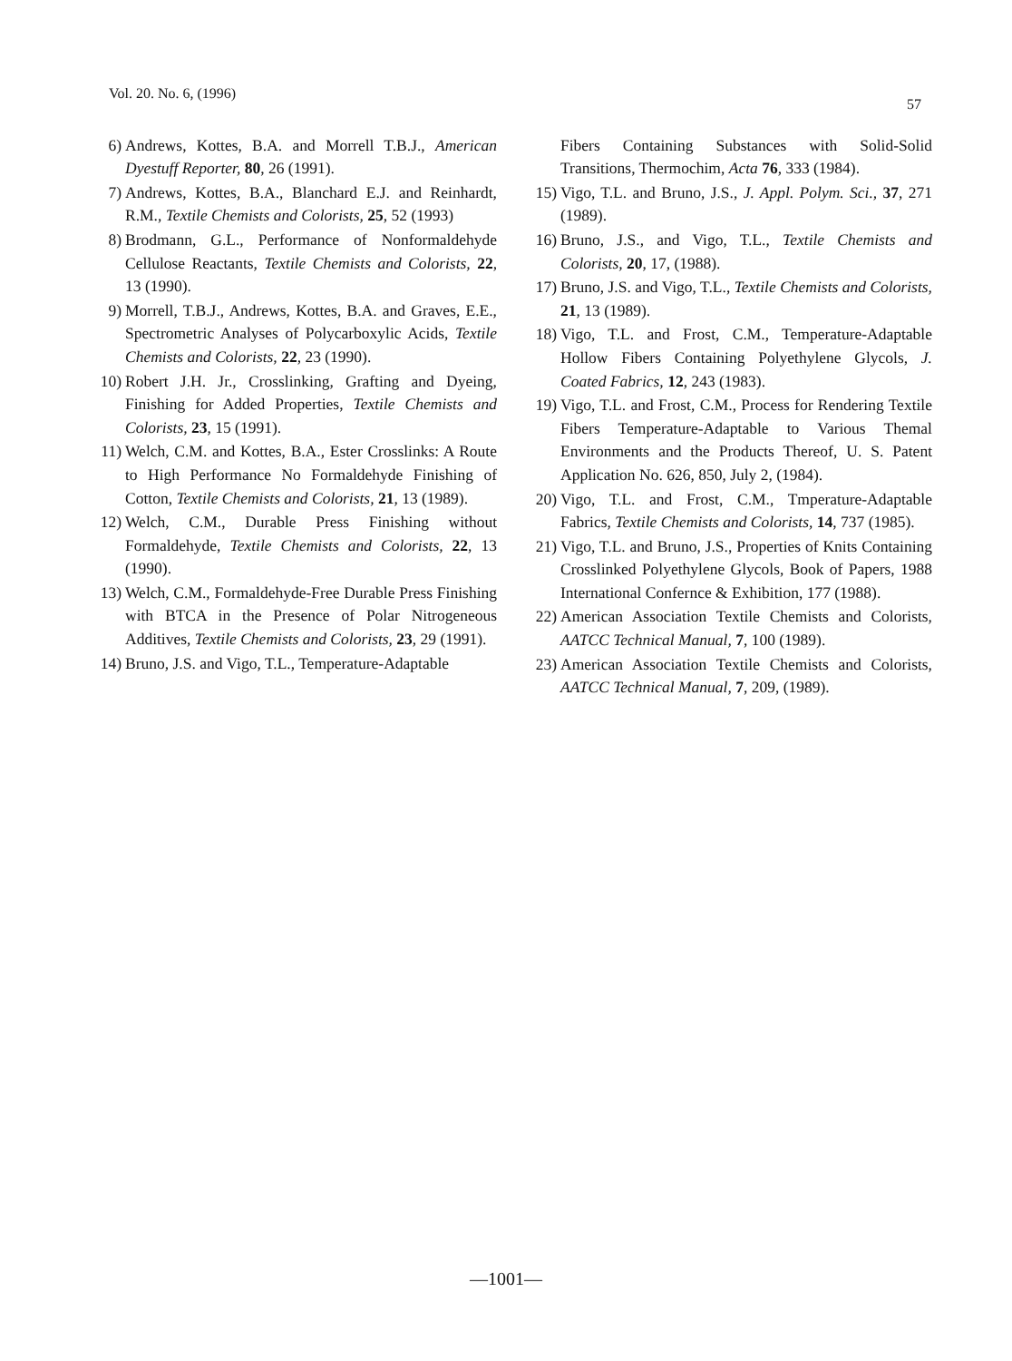Vol. 20. No. 6, (1996) 57
6) Andrews, Kottes, B.A. and Morrell T.B.J., American Dyestuff Reporter, 80, 26 (1991).
7) Andrews, Kottes, B.A., Blanchard E.J. and Reinhardt, R.M., Textile Chemists and Colorists, 25, 52 (1993)
8) Brodmann, G.L., Performance of Nonformaldehyde Cellulose Reactants, Textile Chemists and Colorists, 22, 13 (1990).
9) Morrell, T.B.J., Andrews, Kottes, B.A. and Graves, E.E., Spectrometric Analyses of Polycarboxylic Acids, Textile Chemists and Colorists, 22, 23 (1990).
10) Robert J.H. Jr., Crosslinking, Grafting and Dyeing, Finishing for Added Properties, Textile Chemists and Colorists, 23, 15 (1991).
11) Welch, C.M. and Kottes, B.A., Ester Crosslinks: A Route to High Performance No Formaldehyde Finishing of Cotton, Textile Chemists and Colorists, 21, 13 (1989).
12) Welch, C.M., Durable Press Finishing without Formaldehyde, Textile Chemists and Colorists, 22, 13 (1990).
13) Welch, C.M., Formaldehyde-Free Durable Press Finishing with BTCA in the Presence of Polar Nitrogeneous Additives, Textile Chemists and Colorists, 23, 29 (1991).
14) Bruno, J.S. and Vigo, T.L., Temperature-Adaptable
Fibers Containing Substances with Solid-Solid Transitions, Thermochim, Acta 76, 333 (1984).
15) Vigo, T.L. and Bruno, J.S., J. Appl. Polym. Sci., 37, 271 (1989).
16) Bruno, J.S., and Vigo, T.L., Textile Chemists and Colorists, 20, 17, (1988).
17) Bruno, J.S. and Vigo, T.L., Textile Chemists and Colorists, 21, 13 (1989).
18) Vigo, T.L. and Frost, C.M., Temperature-Adaptable Hollow Fibers Containing Polyethylene Glycols, J. Coated Fabrics, 12, 243 (1983).
19) Vigo, T.L. and Frost, C.M., Process for Rendering Textile Fibers Temperature-Adaptable to Various Themal Environments and the Products Thereof, U. S. Patent Application No. 626, 850, July 2, (1984).
20) Vigo, T.L. and Frost, C.M., Tmperature-Adaptable Fabrics, Textile Chemists and Colorists, 14, 737 (1985).
21) Vigo, T.L. and Bruno, J.S., Properties of Knits Containing Crosslinked Polyethylene Glycols, Book of Papers, 1988 International Confernce & Exhibition, 177 (1988).
22) American Association Textile Chemists and Colorists, AATCC Technical Manual, 7, 100 (1989).
23) American Association Textile Chemists and Colorists, AATCC Technical Manual, 7, 209, (1989).
—1001—